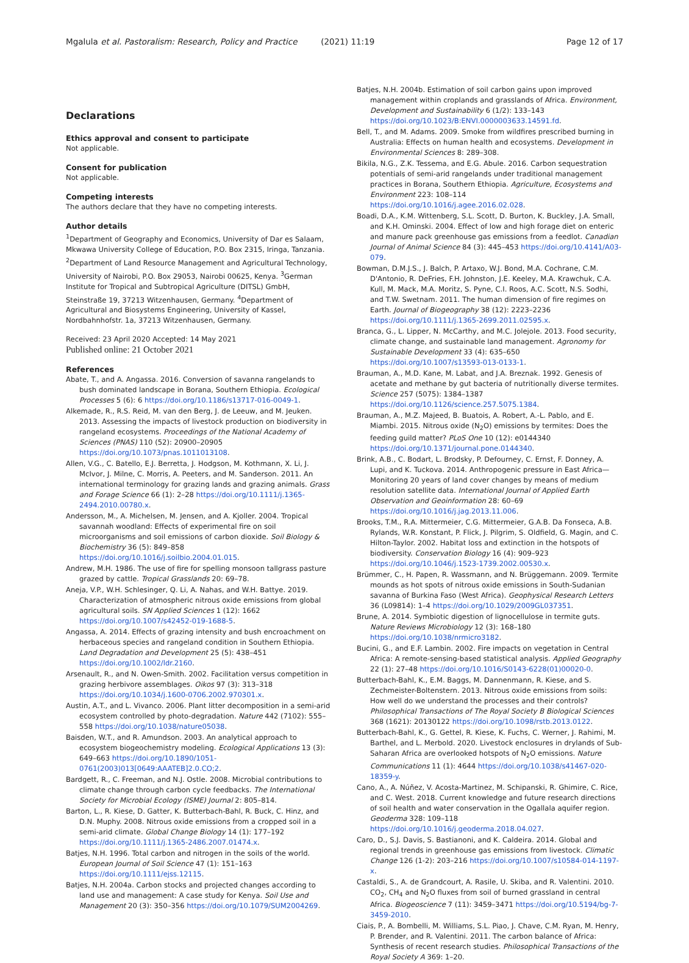Mgalula et al. Pastoralism: Research, Policy and Practice (2021) 11:19 Page 12 of 17
Declarations
Ethics approval and consent to participate
Not applicable.
Consent for publication
Not applicable.
Competing interests
The authors declare that they have no competing interests.
Author details
<sup>1</sup> Department of Geography and Economics, University of Dar es Salaam, Mkwawa University College of Education, P.O. Box 2315, Iringa, Tanzania. <sup>2</sup>Department of Land Resource Management and Agricultural Technology, University of Nairobi, P.O. Box 29053, Nairobi 00625, Kenya. <sup>3</sup>German Institute for Tropical and Subtropical Agriculture (DITSL) GmbH, Steinstraße 19, 37213 Witzenhausen, Germany. <sup>4</sup>Department of Agricultural and Biosystems Engineering, University of Kassel, Nordbahnhofstr. 1a, 37213 Witzenhausen, Germany.
Received: 23 April 2020 Accepted: 14 May 2021
Published online: 21 October 2021
References
Abate, T., and A. Angassa. 2016. Conversion of savanna rangelands to bush dominated landscape in Borana, Southern Ethiopia. Ecological Processes 5 (6): 6 https://doi.org/10.1186/s13717-016-0049-1.
Alkemade, R., R.S. Reid, M. van den Berg, J. de Leeuw, and M. Jeuken. 2013. Assessing the impacts of livestock production on biodiversity in rangeland ecosystems. Proceedings of the National Academy of Sciences (PNAS) 110 (52): 20900–20905 https://doi.org/10.1073/pnas.1011013108.
Allen, V.G., C. Batello, E.J. Berretta, J. Hodgson, M. Kothmann, X. Li, J. McIvor, J. Milne, C. Morris, A. Peeters, and M. Sanderson. 2011. An international terminology for grazing lands and grazing animals. Grass and Forage Science 66 (1): 2–28 https://doi.org/10.1111/j.1365-2494.2010.00780.x.
Andersson, M., A. Michelsen, M. Jensen, and A. Kjoller. 2004. Tropical savannah woodland: Effects of experimental fire on soil microorganisms and soil emissions of carbon dioxide. Soil Biology & Biochemistry 36 (5): 849–858 https://doi.org/10.1016/j.soilbio.2004.01.015.
Andrew, M.H. 1986. The use of fire for spelling monsoon tallgrass pasture grazed by cattle. Tropical Grasslands 20: 69–78.
Aneja, V.P., W.H. Schlesinger, Q. Li, A. Nahas, and W.H. Battye. 2019. Characterization of atmospheric nitrous oxide emissions from global agricultural soils. SN Applied Sciences 1 (12): 1662 https://doi.org/10.1007/s42452-019-1688-5.
Angassa, A. 2014. Effects of grazing intensity and bush encroachment on herbaceous species and rangeland condition in Southern Ethiopia. Land Degradation and Development 25 (5): 438–451 https://doi.org/10.1002/ldr.2160.
Arsenault, R., and N. Owen-Smith. 2002. Facilitation versus competition in grazing herbivore assemblages. Oikos 97 (3): 313–318 https://doi.org/10.1034/j.1600-0706.2002.970301.x.
Austin, A.T., and L. Vivanco. 2006. Plant litter decomposition in a semi-arid ecosystem controlled by photo-degradation. Nature 442 (7102): 555–558 https://doi.org/10.1038/nature05038.
Baisden, W.T., and R. Amundson. 2003. An analytical approach to ecosystem biogeochemistry modeling. Ecological Applications 13 (3): 649–663 https://doi.org/10.1890/1051-0761(2003)013[0649:AAATEB]2.0.CO;2.
Bardgett, R., C. Freeman, and N.J. Ostle. 2008. Microbial contributions to climate change through carbon cycle feedbacks. The International Society for Microbial Ecology (ISME) Journal 2: 805–814.
Barton, L., R. Kiese, D. Gatter, K. Butterbach-Bahl, R. Buck, C. Hinz, and D.N. Muphy. 2008. Nitrous oxide emissions from a cropped soil in a semi-arid climate. Global Change Biology 14 (1): 177–192 https://doi.org/10.1111/j.1365-2486.2007.01474.x.
Batjes, N.H. 1996. Total carbon and nitrogen in the soils of the world. European Journal of Soil Science 47 (1): 151–163 https://doi.org/10.1111/ejss.12115.
Batjes, N.H. 2004a. Carbon stocks and projected changes according to land use and management: A case study for Kenya. Soil Use and Management 20 (3): 350–356 https://doi.org/10.1079/SUM2004269.
Batjes, N.H. 2004b. Estimation of soil carbon gains upon improved management within croplands and grasslands of Africa. Environment, Development and Sustainability 6 (1/2): 133–143 https://doi.org/10.1023/B:ENVI.0000003633.14591.fd.
Bell, T., and M. Adams. 2009. Smoke from wildfires prescribed burning in Australia: Effects on human health and ecosystems. Development in Environmental Sciences 8: 289–308.
Bikila, N.G., Z.K. Tessema, and E.G. Abule. 2016. Carbon sequestration potentials of semi-arid rangelands under traditional management practices in Borana, Southern Ethiopia. Agriculture, Ecosystems and Environment 223: 108–114 https://doi.org/10.1016/j.agee.2016.02.028.
Boadi, D.A., K.M. Wittenberg, S.L. Scott, D. Burton, K. Buckley, J.A. Small, and K.H. Ominski. 2004. Effect of low and high forage diet on enteric and manure pack greenhouse gas emissions from a feedlot. Canadian Journal of Animal Science 84 (3): 445–453 https://doi.org/10.4141/A03-079.
Bowman, D.M.J.S., J. Balch, P. Artaxo, W.J. Bond, M.A. Cochrane, C.M. D'Antonio, R. DeFries, F.H. Johnston, J.E. Keeley, M.A. Krawchuk, C.A. Kull, M. Mack, M.A. Moritz, S. Pyne, C.I. Roos, A.C. Scott, N.S. Sodhi, and T.W. Swetnam. 2011. The human dimension of fire regimes on Earth. Journal of Biogeography 38 (12): 2223–2236 https://doi.org/10.1111/j.1365-2699.2011.02595.x.
Branca, G., L. Lipper, N. McCarthy, and M.C. Jolejole. 2013. Food security, climate change, and sustainable land management. Agronomy for Sustainable Development 33 (4): 635–650 https://doi.org/10.1007/s13593-013-0133-1.
Brauman, A., M.D. Kane, M. Labat, and J.A. Breznak. 1992. Genesis of acetate and methane by gut bacteria of nutritionally diverse termites. Science 257 (5075): 1384–1387 https://doi.org/10.1126/science.257.5075.1384.
Brauman, A., M.Z. Majeed, B. Buatois, A. Robert, A.-L. Pablo, and E. Miambi. 2015. Nitrous oxide (N<sub>2</sub>O) emissions by termites: Does the feeding guild matter? PLoS One 10 (12): e0144340 https://doi.org/10.1371/journal.pone.0144340.
Brink, A.B., C. Bodart, L. Brodsky, P. Defourney, C. Ernst, F. Donney, A. Lupi, and K. Tuckova. 2014. Anthropogenic pressure in East Africa—Monitoring 20 years of land cover changes by means of medium resolution satellite data. International Journal of Applied Earth Observation and Geoinformation 28: 60–69 https://doi.org/10.1016/j.jag.2013.11.006.
Brooks, T.M., R.A. Mittermeier, C.G. Mittermeier, G.A.B. Da Fonseca, A.B. Rylands, W.R. Konstant, P. Flick, J. Pilgrim, S. Oldfield, G. Magin, and C. Hilton-Taylor. 2002. Habitat loss and extinction in the hotspots of biodiversity. Conservation Biology 16 (4): 909–923 https://doi.org/10.1046/j.1523-1739.2002.00530.x.
Brümmer, C., H. Papen, R. Wassmann, and N. Brüggemann. 2009. Termite mounds as hot spots of nitrous oxide emissions in South-Sudanian savanna of Burkina Faso (West Africa). Geophysical Research Letters 36 (L09814): 1–4 https://doi.org/10.1029/2009GL037351.
Brune, A. 2014. Symbiotic digestion of lignocellulose in termite guts. Nature Reviews Microbiology 12 (3): 168–180 https://doi.org/10.1038/nrmicro3182.
Bucini, G., and E.F. Lambin. 2002. Fire impacts on vegetation in Central Africa: A remote-sensing-based statistical analysis. Applied Geography 22 (1): 27–48 https://doi.org/10.1016/S0143-6228(01)00020-0.
Butterbach-Bahl, K., E.M. Baggs, M. Dannenmann, R. Kiese, and S. Zechmeister-Boltenstern. 2013. Nitrous oxide emissions from soils: How well do we understand the processes and their controls? Philosophical Transactions of The Royal Society B Biological Sciences 368 (1621): 20130122 https://doi.org/10.1098/rstb.2013.0122.
Butterbach-Bahl, K., G. Gettel, R. Kiese, K. Fuchs, C. Werner, J. Rahimi, M. Barthel, and L. Merbold. 2020. Livestock enclosures in drylands of Sub-Saharan Africa are overlooked hotspots of N<sub>2</sub>O emissions. Nature Communications 11 (1): 4644 https://doi.org/10.1038/s41467-020-18359-y.
Cano, A., A. Núñez, V. Acosta-Martinez, M. Schipanski, R. Ghimire, C. Rice, and C. West. 2018. Current knowledge and future research directions of soil health and water conservation in the Ogallala aquifer region. Geoderma 328: 109–118 https://doi.org/10.1016/j.geoderma.2018.04.027.
Caro, D., S.J. Davis, S. Bastianoni, and K. Caldeira. 2014. Global and regional trends in greenhouse gas emissions from livestock. Climatic Change 126 (1-2): 203–216 https://doi.org/10.1007/s10584-014-1197-x.
Castaldi, S., A. de Grandcourt, A. Rasile, U. Skiba, and R. Valentini. 2010. CO<sub>2</sub>, CH<sub>4</sub> and N<sub>2</sub>O fluxes from soil of burned grassland in central Africa. Biogeoscience 7 (11): 3459–3471 https://doi.org/10.5194/bg-7-3459-2010.
Ciais, P., A. Bombelli, M. Williams, S.L. Piao, J. Chave, C.M. Ryan, M. Henry, P. Brender, and R. Valentini. 2011. The carbon balance of Africa: Synthesis of recent research studies. Philosophical Transactions of the Royal Society A 369: 1–20.